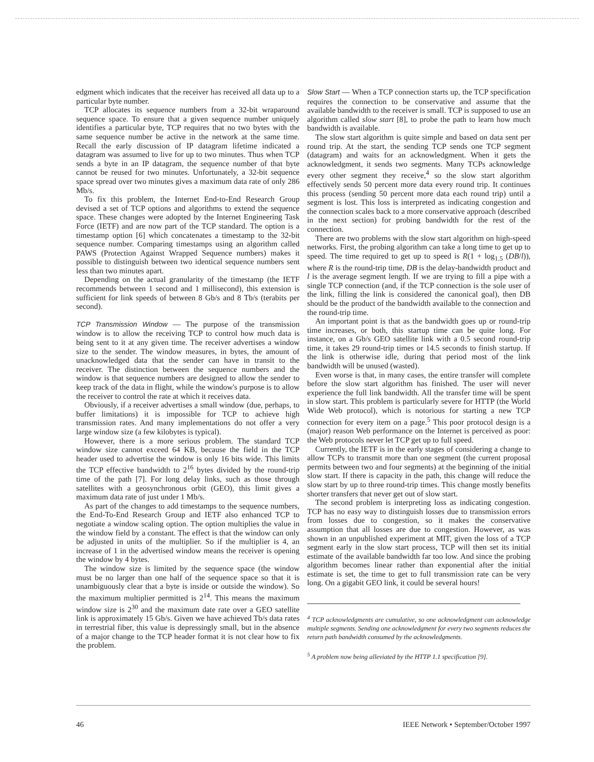edgment which indicates that the receiver has received all data up to a particular byte number.
TCP allocates its sequence numbers from a 32-bit wraparound sequence space. To ensure that a given sequence number uniquely identifies a particular byte, TCP requires that no two bytes with the same sequence number be active in the network at the same time. Recall the early discussion of IP datagram lifetime indicated a datagram was assumed to live for up to two minutes. Thus when TCP sends a byte in an IP datagram, the sequence number of that byte cannot be reused for two minutes. Unfortunately, a 32-bit sequence space spread over two minutes gives a maximum data rate of only 286 Mb/s.
To fix this problem, the Internet End-to-End Research Group devised a set of TCP options and algorithms to extend the sequence space. These changes were adopted by the Internet Engineering Task Force (IETF) and are now part of the TCP standard. The option is a timestamp option [6] which concatenates a timestamp to the 32-bit sequence number. Comparing timestamps using an algorithm called PAWS (Protection Against Wrapped Sequence numbers) makes it possible to distinguish between two identical sequence numbers sent less than two minutes apart.
Depending on the actual granularity of the timestamp (the IETF recommends between 1 second and 1 millisecond), this extension is sufficient for link speeds of between 8 Gb/s and 8 Tb/s (terabits per second).
TCP Transmission Window — The purpose of the transmission window is to allow the receiving TCP to control how much data is being sent to it at any given time. The receiver advertises a window size to the sender. The window measures, in bytes, the amount of unacknowledged data that the sender can have in transit to the receiver. The distinction between the sequence numbers and the window is that sequence numbers are designed to allow the sender to keep track of the data in flight, while the window's purpose is to allow the receiver to control the rate at which it receives data.
Obviously, if a receiver advertises a small window (due, perhaps, to buffer limitations) it is impossible for TCP to achieve high transmission rates. And many implementations do not offer a very large window size (a few kilobytes is typical).
However, there is a more serious problem. The standard TCP window size cannot exceed 64 KB, because the field in the TCP header used to advertise the window is only 16 bits wide. This limits the TCP effective bandwidth to 2<sup>16</sup> bytes divided by the round-trip time of the path [7]. For long delay links, such as those through satellites with a geosynchronous orbit (GEO), this limit gives a maximum data rate of just under 1 Mb/s.
As part of the changes to add timestamps to the sequence numbers, the End-To-End Research Group and IETF also enhanced TCP to negotiate a window scaling option. The option multiplies the value in the window field by a constant. The effect is that the window can only be adjusted in units of the multiplier. So if the multiplier is 4, an increase of 1 in the advertised window means the receiver is opening the window by 4 bytes.
The window size is limited by the sequence space (the window must be no larger than one half of the sequence space so that it is unambiguously clear that a byte is inside or outside the window). So the maximum multiplier permitted is 2<sup>14</sup>. This means the maximum window size is 2<sup>30</sup> and the maximum date rate over a GEO satellite link is approximately 15 Gb/s. Given we have achieved Tb/s data rates in terrestrial fiber, this value is depressingly small, but in the absence of a major change to the TCP header format it is not clear how to fix the problem.
Slow Start — When a TCP connection starts up, the TCP specification requires the connection to be conservative and assume that the available bandwidth to the receiver is small. TCP is supposed to use an algorithm called slow start [8], to probe the path to learn how much bandwidth is available.
The slow start algorithm is quite simple and based on data sent per round trip. At the start, the sending TCP sends one TCP segment (datagram) and waits for an acknowledgment. When it gets the acknowledgment, it sends two segments. Many TCPs acknowledge every other segment they receive,<sup>4</sup> so the slow start algorithm effectively sends 50 percent more data every round trip. It continues this process (sending 50 percent more data each round trip) until a segment is lost. This loss is interpreted as indicating congestion and the connection scales back to a more conservative approach (described in the next section) for probing bandwidth for the rest of the connection.
There are two problems with the slow start algorithm on high-speed networks. First, the probing algorithm can take a long time to get up to speed. The time required to get up to speed is R(1 + log<sub>1.5</sub> (DB/l)), where R is the round-trip time, DB is the delay-bandwidth product and l is the average segment length. If we are trying to fill a pipe with a single TCP connection (and, if the TCP connection is the sole user of the link, filling the link is considered the canonical goal), then DB should be the product of the bandwidth available to the connection and the round-trip time.
An important point is that as the bandwidth goes up or round-trip time increases, or both, this startup time can be quite long. For instance, on a Gb/s GEO satellite link with a 0.5 second round-trip time, it takes 29 round-trip times or 14.5 seconds to finish startup. If the link is otherwise idle, during that period most of the link bandwidth will be unused (wasted).
Even worse is that, in many cases, the entire transfer will complete before the slow start algorithm has finished. The user will never experience the full link bandwidth. All the transfer time will be spent in slow start. This problem is particularly severe for HTTP (the World Wide Web protocol), which is notorious for starting a new TCP connection for every item on a page.<sup>5</sup> This poor protocol design is a (major) reason Web performance on the Internet is perceived as poor: the Web protocols never let TCP get up to full speed.
Currently, the IETF is in the early stages of considering a change to allow TCPs to transmit more than one segment (the current proposal permits between two and four segments) at the beginning of the initial slow start. If there is capacity in the path, this change will reduce the slow start by up to three round-trip times. This change mostly benefits shorter transfers that never get out of slow start.
The second problem is interpreting loss as indicating congestion. TCP has no easy way to distinguish losses due to transmission errors from losses due to congestion, so it makes the conservative assumption that all losses are due to congestion. However, as was shown in an unpublished experiment at MIT, given the loss of a TCP segment early in the slow start process, TCP will then set its initial estimate of the available bandwidth far too low. And since the probing algorithm becomes linear rather than exponential after the initial estimate is set, the time to get to full transmission rate can be very long. On a gigabit GEO link, it could be several hours!
<sup>4</sup> TCP acknowledgments are cumulative, so one acknowledgment can acknowledge multiple segments. Sending one acknowledgment for every two segments reduces the return path bandwidth consumed by the acknowledgments.
<sup>5</sup> A problem now being alleviated by the HTTP 1.1 specification [9].
46 IEEE Network • September/October 1997